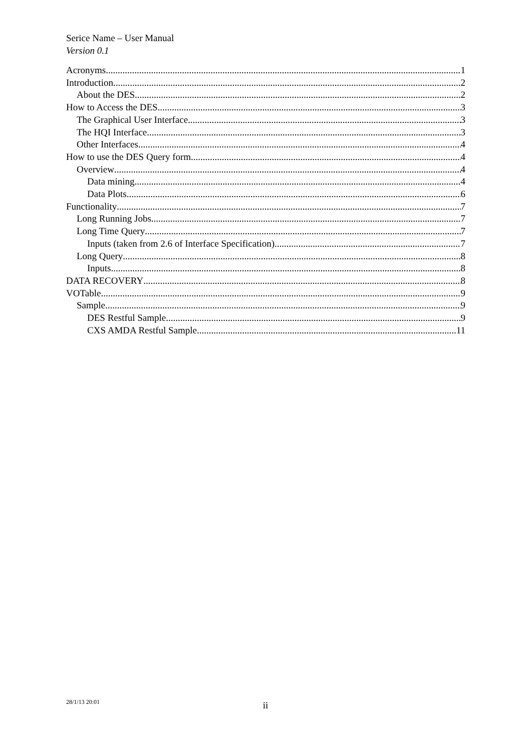Serice Name – User Manual
Version 0.1
Acronyms 1
Introduction 2
About the DES 2
How to Access the DES 3
The Graphical User Interface 3
The HQI Interface 3
Other Interfaces 4
How to use the DES Query form 4
Overview 4
Data mining 4
Data Plots 6
Functionality 7
Long Running Jobs 7
Long Time Query 7
Inputs (taken from 2.6 of Interface Specification) 7
Long Query 8
Inputs 8
DATA RECOVERY 8
VOTable 9
Sample 9
DES Restful Sample 9
CXS AMDA Restful Sample 11
28/1/13 20:01
ii